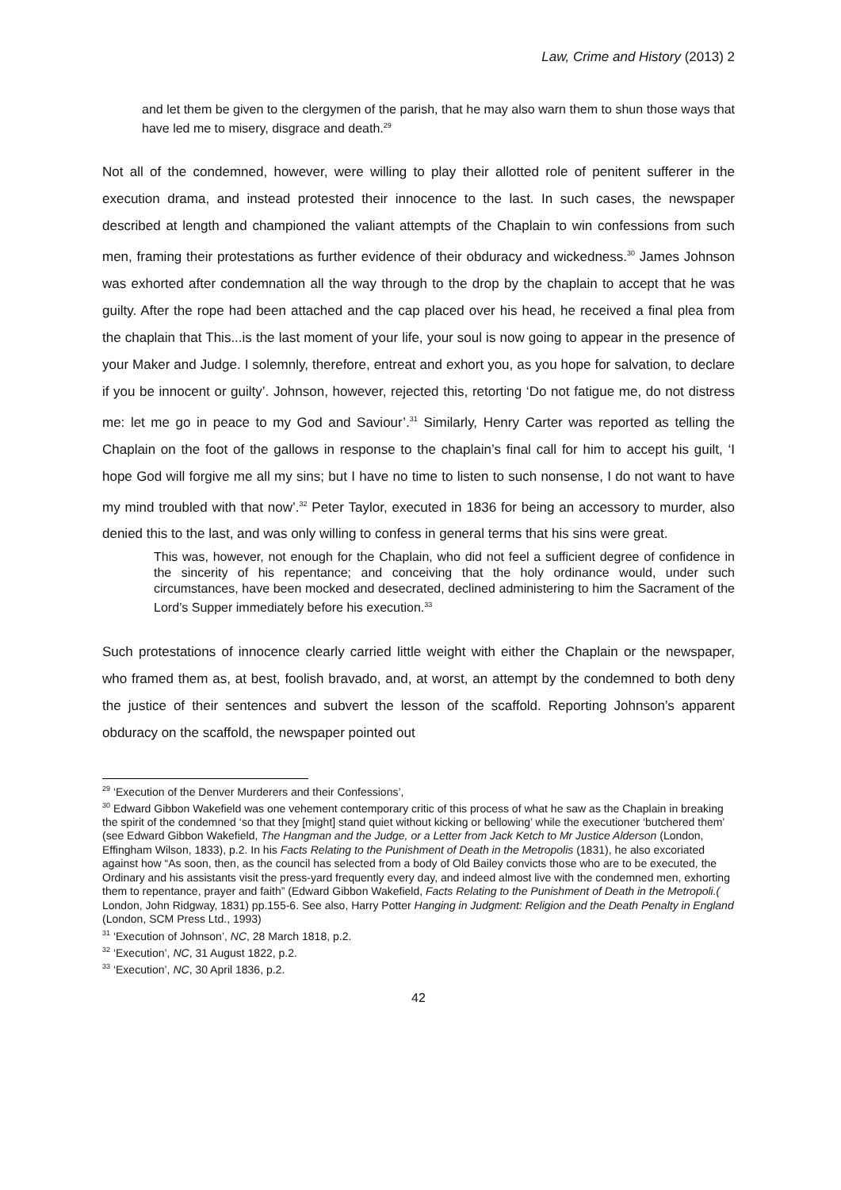Law, Crime and History (2013) 2
and let them be given to the clergymen of the parish, that he may also warn them to shun those ways that have led me to misery, disgrace and death.<sup>29</sup>
Not all of the condemned, however, were willing to play their allotted role of penitent sufferer in the execution drama, and instead protested their innocence to the last. In such cases, the newspaper described at length and championed the valiant attempts of the Chaplain to win confessions from such men, framing their protestations as further evidence of their obduracy and wickedness.<sup>30</sup> James Johnson was exhorted after condemnation all the way through to the drop by the chaplain to accept that he was guilty. After the rope had been attached and the cap placed over his head, he received a final plea from the chaplain that This...is the last moment of your life, your soul is now going to appear in the presence of your Maker and Judge. I solemnly, therefore, entreat and exhort you, as you hope for salvation, to declare if you be innocent or guilty’. Johnson, however, rejected this, retorting ‘Do not fatigue me, do not distress me: let me go in peace to my God and Saviour’.<sup>31</sup> Similarly, Henry Carter was reported as telling the Chaplain on the foot of the gallows in response to the chaplain’s final call for him to accept his guilt, ‘I hope God will forgive me all my sins; but I have no time to listen to such nonsense, I do not want to have my mind troubled with that now’.<sup>32</sup> Peter Taylor, executed in 1836 for being an accessory to murder, also denied this to the last, and was only willing to confess in general terms that his sins were great.
This was, however, not enough for the Chaplain, who did not feel a sufficient degree of confidence in the sincerity of his repentance; and conceiving that the holy ordinance would, under such circumstances, have been mocked and desecrated, declined administering to him the Sacrament of the Lord’s Supper immediately before his execution.<sup>33</sup>
Such protestations of innocence clearly carried little weight with either the Chaplain or the newspaper, who framed them as, at best, foolish bravado, and, at worst, an attempt by the condemned to both deny the justice of their sentences and subvert the lesson of the scaffold. Reporting Johnson’s apparent obduracy on the scaffold, the newspaper pointed out
<sup>29</sup> ‘Execution of the Denver Murderers and their Confessions’,
<sup>30</sup> Edward Gibbon Wakefield was one vehement contemporary critic of this process of what he saw as the Chaplain in breaking the spirit of the condemned ‘so that they [might] stand quiet without kicking or bellowing’ while the executioner ‘butchered them’ (see Edward Gibbon Wakefield, The Hangman and the Judge, or a Letter from Jack Ketch to Mr Justice Alderson (London, Effingham Wilson, 1833), p.2. In his Facts Relating to the Punishment of Death in the Metropolis (1831), he also excoriated against how “As soon, then, as the council has selected from a body of Old Bailey convicts those who are to be executed, the Ordinary and his assistants visit the press-yard frequently every day, and indeed almost live with the condemned men, exhorting them to repentance, prayer and faith” (Edward Gibbon Wakefield, Facts Relating to the Punishment of Death in the Metropoli.( London, John Ridgway, 1831) pp.155-6. See also, Harry Potter Hanging in Judgment: Religion and the Death Penalty in England (London, SCM Press Ltd., 1993)
<sup>31</sup> ‘Execution of Johnson’, NC, 28 March 1818, p.2.
<sup>32</sup> ‘Execution’, NC, 31 August 1822, p.2.
<sup>33</sup> ‘Execution’, NC, 30 April 1836, p.2.
42